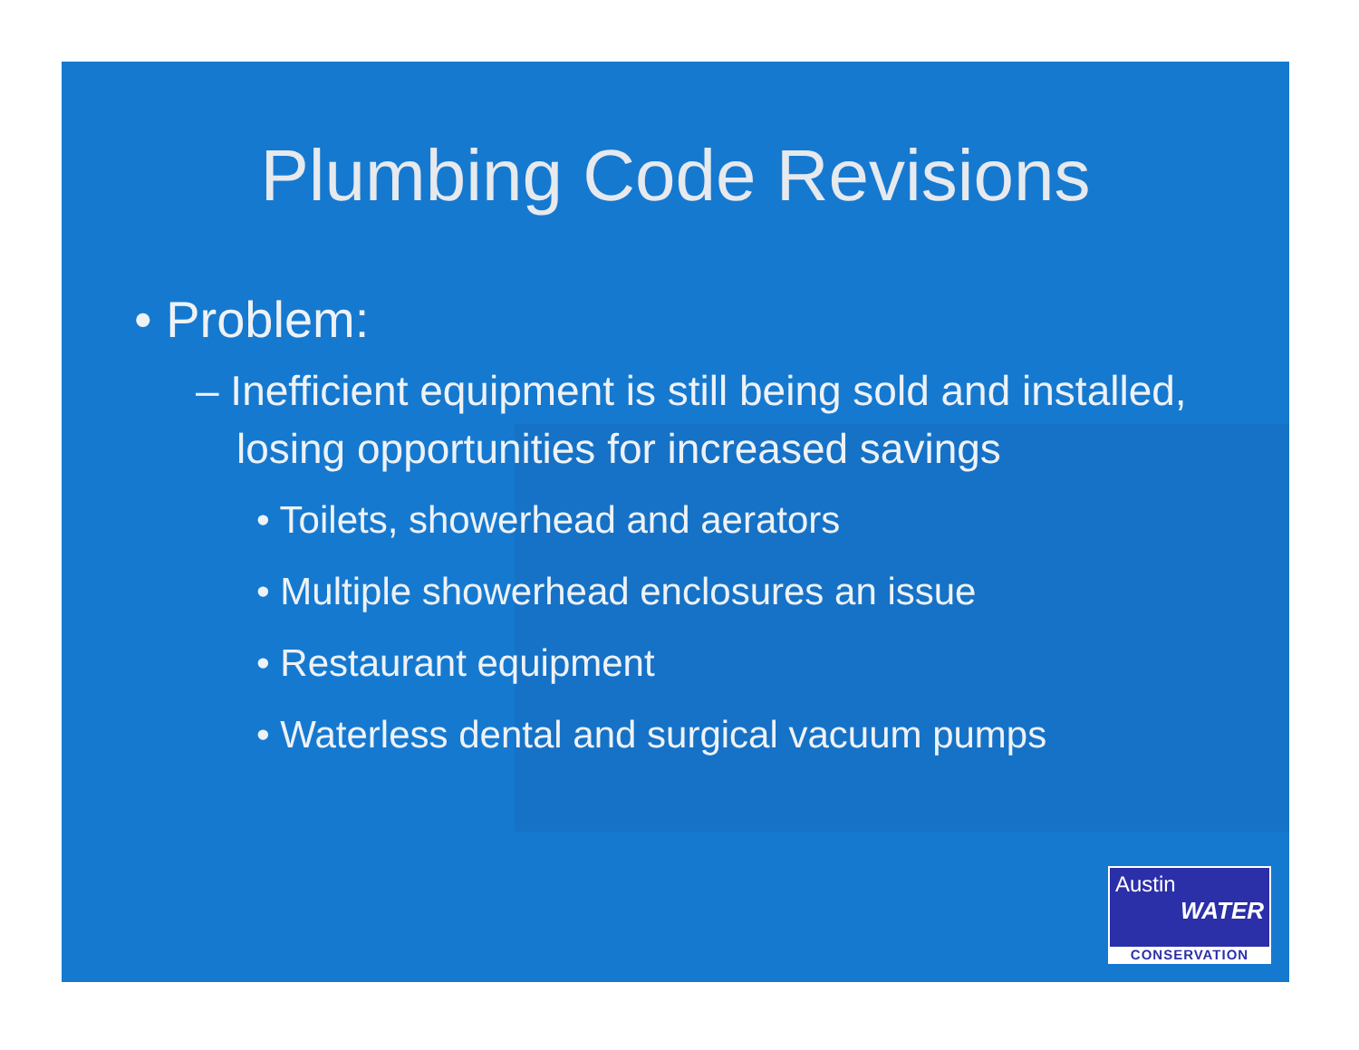Plumbing Code Revisions
• Problem:
– Inefficient equipment is still being sold and installed, losing opportunities for increased savings
• Toilets, showerhead and aerators
• Multiple showerhead enclosures an issue
• Restaurant equipment
• Waterless dental and surgical vacuum pumps
Austin
WATER
CONSERVATION